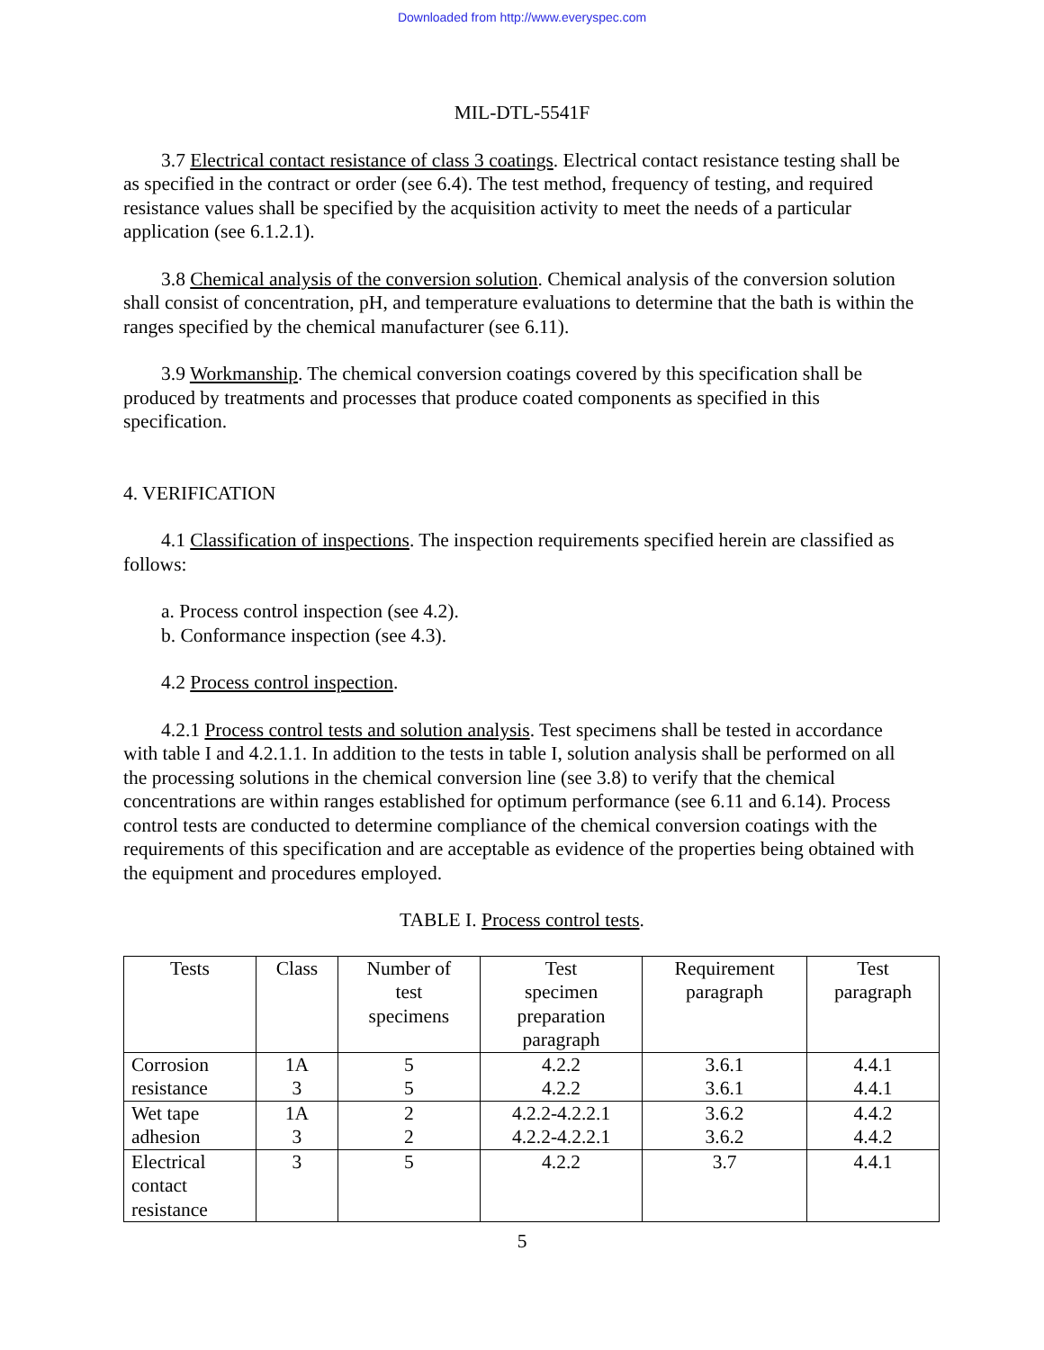Downloaded from http://www.everyspec.com
MIL-DTL-5541F
3.7 Electrical contact resistance of class 3 coatings. Electrical contact resistance testing shall be as specified in the contract or order (see 6.4). The test method, frequency of testing, and required resistance values shall be specified by the acquisition activity to meet the needs of a particular application (see 6.1.2.1).
3.8 Chemical analysis of the conversion solution. Chemical analysis of the conversion solution shall consist of concentration, pH, and temperature evaluations to determine that the bath is within the ranges specified by the chemical manufacturer (see 6.11).
3.9 Workmanship. The chemical conversion coatings covered by this specification shall be produced by treatments and processes that produce coated components as specified in this specification.
4. VERIFICATION
4.1 Classification of inspections. The inspection requirements specified herein are classified as follows:
a. Process control inspection (see 4.2).
b. Conformance inspection (see 4.3).
4.2 Process control inspection.
4.2.1 Process control tests and solution analysis. Test specimens shall be tested in accordance with table I and 4.2.1.1. In addition to the tests in table I, solution analysis shall be performed on all the processing solutions in the chemical conversion line (see 3.8) to verify that the chemical concentrations are within ranges established for optimum performance (see 6.11 and 6.14). Process control tests are conducted to determine compliance of the chemical conversion coatings with the requirements of this specification and are acceptable as evidence of the properties being obtained with the equipment and procedures employed.
TABLE I. Process control tests.
| Tests | Class | Number of test specimens | Test specimen preparation paragraph | Requirement paragraph | Test paragraph |
| --- | --- | --- | --- | --- | --- |
| Corrosion resistance | 1A 3 | 5 5 | 4.2.2 4.2.2 | 3.6.1 3.6.1 | 4.4.1 4.4.1 |
| Wet tape adhesion | 1A 3 | 2 2 | 4.2.2-4.2.2.1 4.2.2-4.2.2.1 | 3.6.2 3.6.2 | 4.4.2 4.4.2 |
| Electrical contact resistance | 3 | 5 | 4.2.2 | 3.7 | 4.4.1 |
5